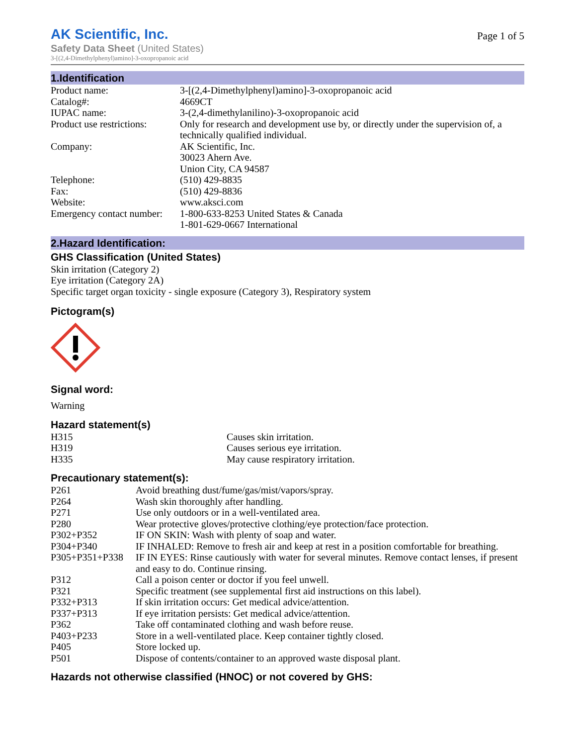AK Scientific, Inc.
Page 1 of 5
Safety Data Sheet (United States)
3-[(2,4-Dimethylphenyl)amino]-3-oxopropanoic acid
1.Identification
| Product name: | 3-[(2,4-Dimethylphenyl)amino]-3-oxopropanoic acid |
| Catalog#: | 4669CT |
| IUPAC name: | 3-(2,4-dimethylanilino)-3-oxopropanoic acid |
| Product use restrictions: | Only for research and development use by, or directly under the supervision of, a technically qualified individual. |
| Company: | AK Scientific, Inc. 30023 Ahern Ave. Union City, CA 94587 |
| Telephone: | (510) 429-8835 |
| Fax: | (510) 429-8836 |
| Website: | www.aksci.com |
| Emergency contact number: | 1-800-633-8253 United States & Canada 1-801-629-0667 International |
2.Hazard Identification:
GHS Classification (United States)
Skin irritation (Category 2)
Eye irritation (Category 2A)
Specific target organ toxicity - single exposure (Category 3), Respiratory system
Pictogram(s)
Signal word:
Warning
Hazard statement(s)
| H315 | Causes skin irritation. |
| H319 | Causes serious eye irritation. |
| H335 | May cause respiratory irritation. |
Precautionary statement(s):
| P261 | Avoid breathing dust/fume/gas/mist/vapors/spray. |
| P264 | Wash skin thoroughly after handling. |
| P271 | Use only outdoors or in a well-ventilated area. |
| P280 | Wear protective gloves/protective clothing/eye protection/face protection. |
| P302+P352 | IF ON SKIN: Wash with plenty of soap and water. |
| P304+P340 | IF INHALED: Remove to fresh air and keep at rest in a position comfortable for breathing. |
| P305+P351+P338 | IF IN EYES: Rinse cautiously with water for several minutes. Remove contact lenses, if present and easy to do. Continue rinsing. |
| P312 | Call a poison center or doctor if you feel unwell. |
| P321 | Specific treatment (see supplemental first aid instructions on this label). |
| P332+P313 | If skin irritation occurs: Get medical advice/attention. |
| P337+P313 | If eye irritation persists: Get medical advice/attention. |
| P362 | Take off contaminated clothing and wash before reuse. |
| P403+P233 | Store in a well-ventilated place. Keep container tightly closed. |
| P405 | Store locked up. |
| P501 | Dispose of contents/container to an approved waste disposal plant. |
Hazards not otherwise classified (HNOC) or not covered by GHS: